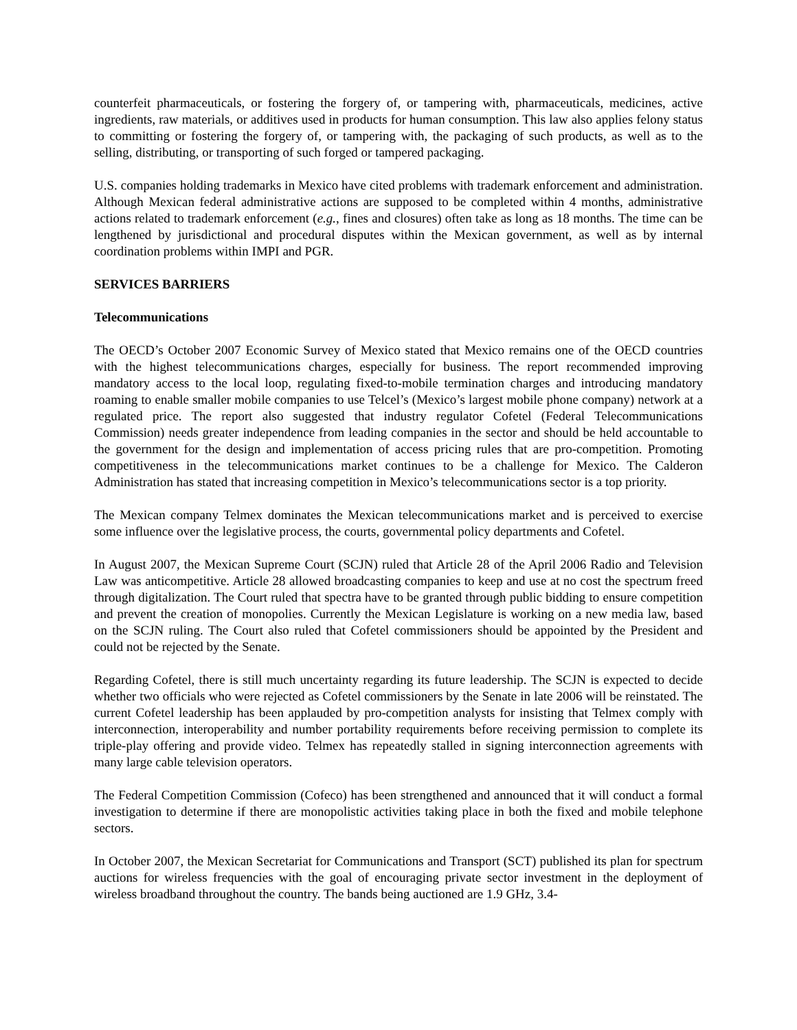counterfeit pharmaceuticals, or fostering the forgery of, or tampering with, pharmaceuticals, medicines, active ingredients, raw materials, or additives used in products for human consumption. This law also applies felony status to committing or fostering the forgery of, or tampering with, the packaging of such products, as well as to the selling, distributing, or transporting of such forged or tampered packaging.
U.S. companies holding trademarks in Mexico have cited problems with trademark enforcement and administration. Although Mexican federal administrative actions are supposed to be completed within 4 months, administrative actions related to trademark enforcement (e.g., fines and closures) often take as long as 18 months. The time can be lengthened by jurisdictional and procedural disputes within the Mexican government, as well as by internal coordination problems within IMPI and PGR.
SERVICES BARRIERS
Telecommunications
The OECD’s October 2007 Economic Survey of Mexico stated that Mexico remains one of the OECD countries with the highest telecommunications charges, especially for business. The report recommended improving mandatory access to the local loop, regulating fixed-to-mobile termination charges and introducing mandatory roaming to enable smaller mobile companies to use Telcel’s (Mexico’s largest mobile phone company) network at a regulated price. The report also suggested that industry regulator Cofetel (Federal Telecommunications Commission) needs greater independence from leading companies in the sector and should be held accountable to the government for the design and implementation of access pricing rules that are pro-competition. Promoting competitiveness in the telecommunications market continues to be a challenge for Mexico. The Calderon Administration has stated that increasing competition in Mexico’s telecommunications sector is a top priority.
The Mexican company Telmex dominates the Mexican telecommunications market and is perceived to exercise some influence over the legislative process, the courts, governmental policy departments and Cofetel.
In August 2007, the Mexican Supreme Court (SCJN) ruled that Article 28 of the April 2006 Radio and Television Law was anticompetitive. Article 28 allowed broadcasting companies to keep and use at no cost the spectrum freed through digitalization. The Court ruled that spectra have to be granted through public bidding to ensure competition and prevent the creation of monopolies. Currently the Mexican Legislature is working on a new media law, based on the SCJN ruling. The Court also ruled that Cofetel commissioners should be appointed by the President and could not be rejected by the Senate.
Regarding Cofetel, there is still much uncertainty regarding its future leadership. The SCJN is expected to decide whether two officials who were rejected as Cofetel commissioners by the Senate in late 2006 will be reinstated. The current Cofetel leadership has been applauded by pro-competition analysts for insisting that Telmex comply with interconnection, interoperability and number portability requirements before receiving permission to complete its triple-play offering and provide video. Telmex has repeatedly stalled in signing interconnection agreements with many large cable television operators.
The Federal Competition Commission (Cofeco) has been strengthened and announced that it will conduct a formal investigation to determine if there are monopolistic activities taking place in both the fixed and mobile telephone sectors.
In October 2007, the Mexican Secretariat for Communications and Transport (SCT) published its plan for spectrum auctions for wireless frequencies with the goal of encouraging private sector investment in the deployment of wireless broadband throughout the country. The bands being auctioned are 1.9 GHz, 3.4-